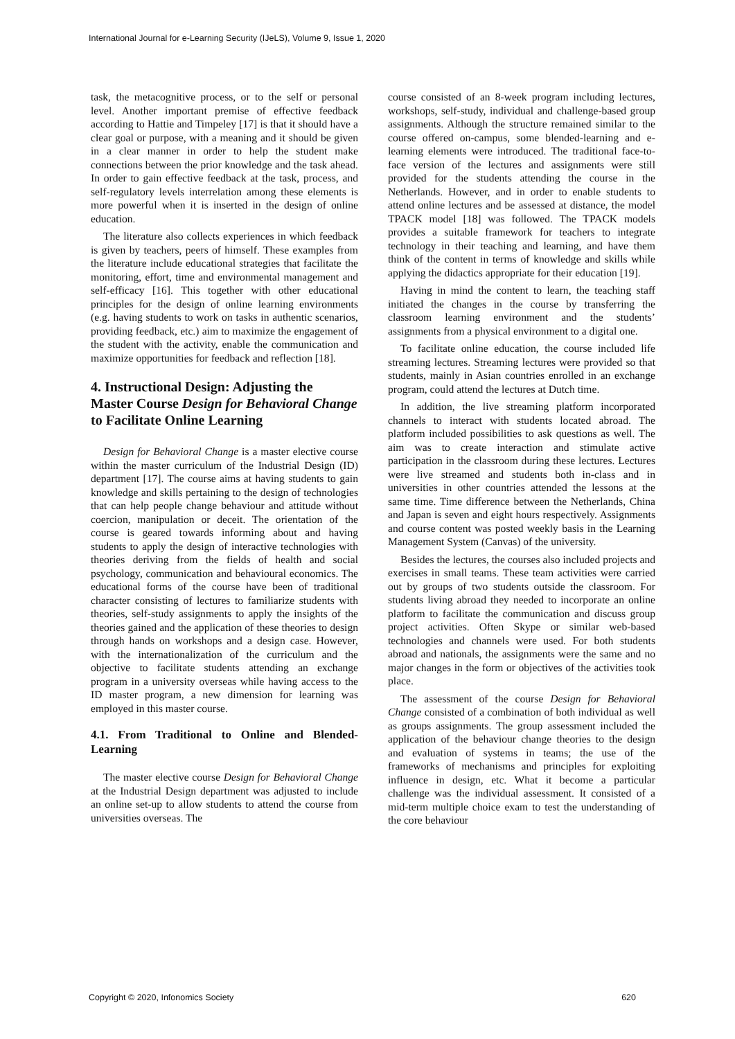International Journal for e-Learning Security (IJeLS), Volume 9, Issue 1, 2020
task, the metacognitive process, or to the self or personal level. Another important premise of effective feedback according to Hattie and Timpeley [17] is that it should have a clear goal or purpose, with a meaning and it should be given in a clear manner in order to help the student make connections between the prior knowledge and the task ahead. In order to gain effective feedback at the task, process, and self-regulatory levels interrelation among these elements is more powerful when it is inserted in the design of online education.
The literature also collects experiences in which feedback is given by teachers, peers of himself. These examples from the literature include educational strategies that facilitate the monitoring, effort, time and environmental management and self-efficacy [16]. This together with other educational principles for the design of online learning environments (e.g. having students to work on tasks in authentic scenarios, providing feedback, etc.) aim to maximize the engagement of the student with the activity, enable the communication and maximize opportunities for feedback and reflection [18].
4. Instructional Design: Adjusting the Master Course Design for Behavioral Change to Facilitate Online Learning
Design for Behavioral Change is a master elective course within the master curriculum of the Industrial Design (ID) department [17]. The course aims at having students to gain knowledge and skills pertaining to the design of technologies that can help people change behaviour and attitude without coercion, manipulation or deceit. The orientation of the course is geared towards informing about and having students to apply the design of interactive technologies with theories deriving from the fields of health and social psychology, communication and behavioural economics. The educational forms of the course have been of traditional character consisting of lectures to familiarize students with theories, self-study assignments to apply the insights of the theories gained and the application of these theories to design through hands on workshops and a design case. However, with the internationalization of the curriculum and the objective to facilitate students attending an exchange program in a university overseas while having access to the ID master program, a new dimension for learning was employed in this master course.
4.1. From Traditional to Online and Blended-Learning
The master elective course Design for Behavioral Change at the Industrial Design department was adjusted to include an online set-up to allow students to attend the course from universities overseas. The
course consisted of an 8-week program including lectures, workshops, self-study, individual and challenge-based group assignments. Although the structure remained similar to the course offered on-campus, some blended-learning and e-learning elements were introduced. The traditional face-to-face version of the lectures and assignments were still provided for the students attending the course in the Netherlands. However, and in order to enable students to attend online lectures and be assessed at distance, the model TPACK model [18] was followed. The TPACK models provides a suitable framework for teachers to integrate technology in their teaching and learning, and have them think of the content in terms of knowledge and skills while applying the didactics appropriate for their education [19].
Having in mind the content to learn, the teaching staff initiated the changes in the course by transferring the classroom learning environment and the students’ assignments from a physical environment to a digital one.
To facilitate online education, the course included life streaming lectures. Streaming lectures were provided so that students, mainly in Asian countries enrolled in an exchange program, could attend the lectures at Dutch time.
In addition, the live streaming platform incorporated channels to interact with students located abroad. The platform included possibilities to ask questions as well. The aim was to create interaction and stimulate active participation in the classroom during these lectures. Lectures were live streamed and students both in-class and in universities in other countries attended the lessons at the same time. Time difference between the Netherlands, China and Japan is seven and eight hours respectively. Assignments and course content was posted weekly basis in the Learning Management System (Canvas) of the university.
Besides the lectures, the courses also included projects and exercises in small teams. These team activities were carried out by groups of two students outside the classroom. For students living abroad they needed to incorporate an online platform to facilitate the communication and discuss group project activities. Often Skype or similar web-based technologies and channels were used. For both students abroad and nationals, the assignments were the same and no major changes in the form or objectives of the activities took place.
The assessment of the course Design for Behavioral Change consisted of a combination of both individual as well as groups assignments. The group assessment included the application of the behaviour change theories to the design and evaluation of systems in teams; the use of the frameworks of mechanisms and principles for exploiting influence in design, etc. What it become a particular challenge was the individual assessment. It consisted of a mid-term multiple choice exam to test the understanding of the core behaviour
Copyright © 2020, Infonomics Society 620